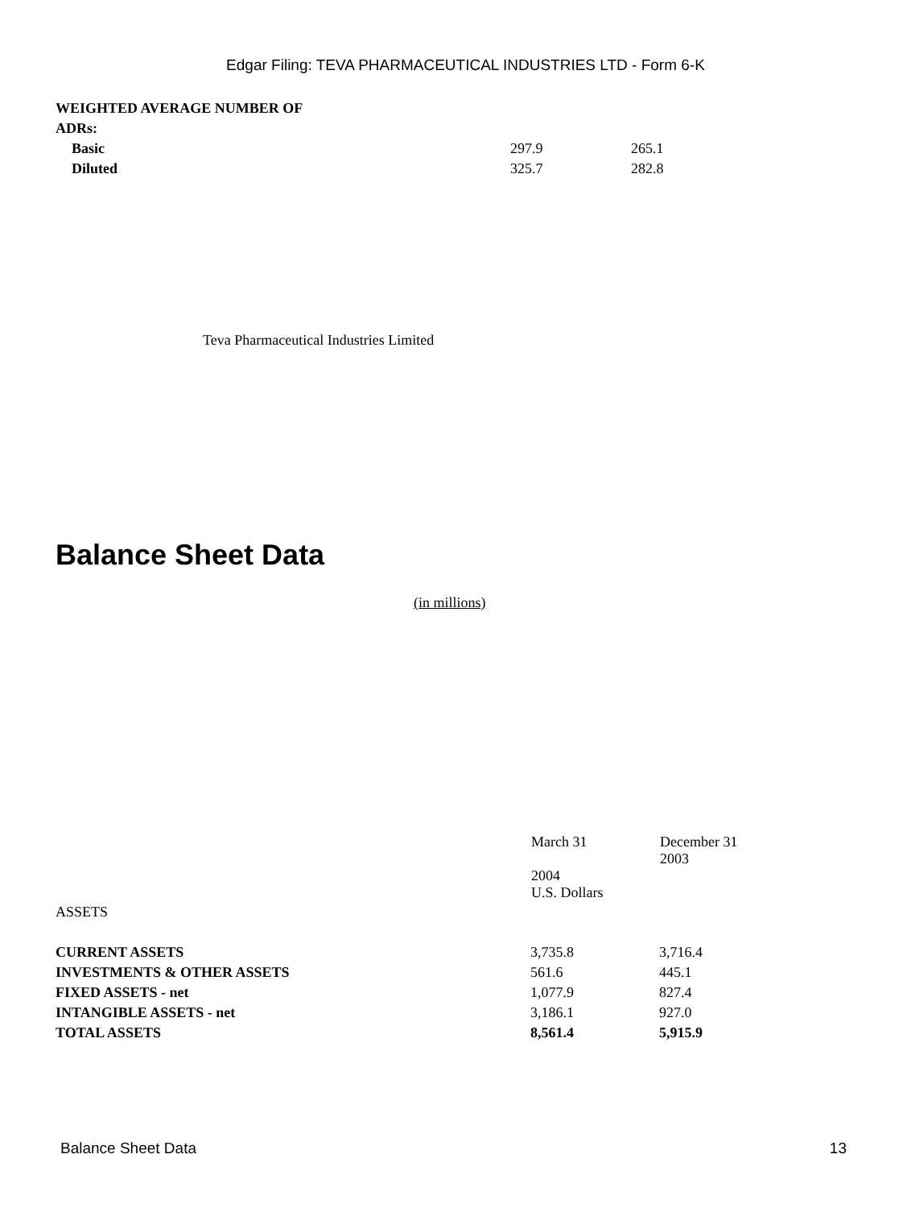Edgar Filing: TEVA PHARMACEUTICAL INDUSTRIES LTD - Form 6-K
| WEIGHTED AVERAGE NUMBER OF ADRs: | | |
| Basic | 297.9 | 265.1 |
| Diluted | 325.7 | 282.8 |
Teva Pharmaceutical Industries Limited
Balance Sheet Data
(in millions)
| | March 31 2004 U.S. Dollars | December 31 2003 |
| --- | --- | --- |
| ASSETS | | |
| CURRENT ASSETS | 3,735.8 | 3,716.4 |
| INVESTMENTS & OTHER ASSETS | 561.6 | 445.1 |
| FIXED ASSETS - net | 1,077.9 | 827.4 |
| INTANGIBLE ASSETS - net | 3,186.1 | 927.0 |
| TOTAL ASSETS | 8,561.4 | 5,915.9 |
Balance Sheet Data 13